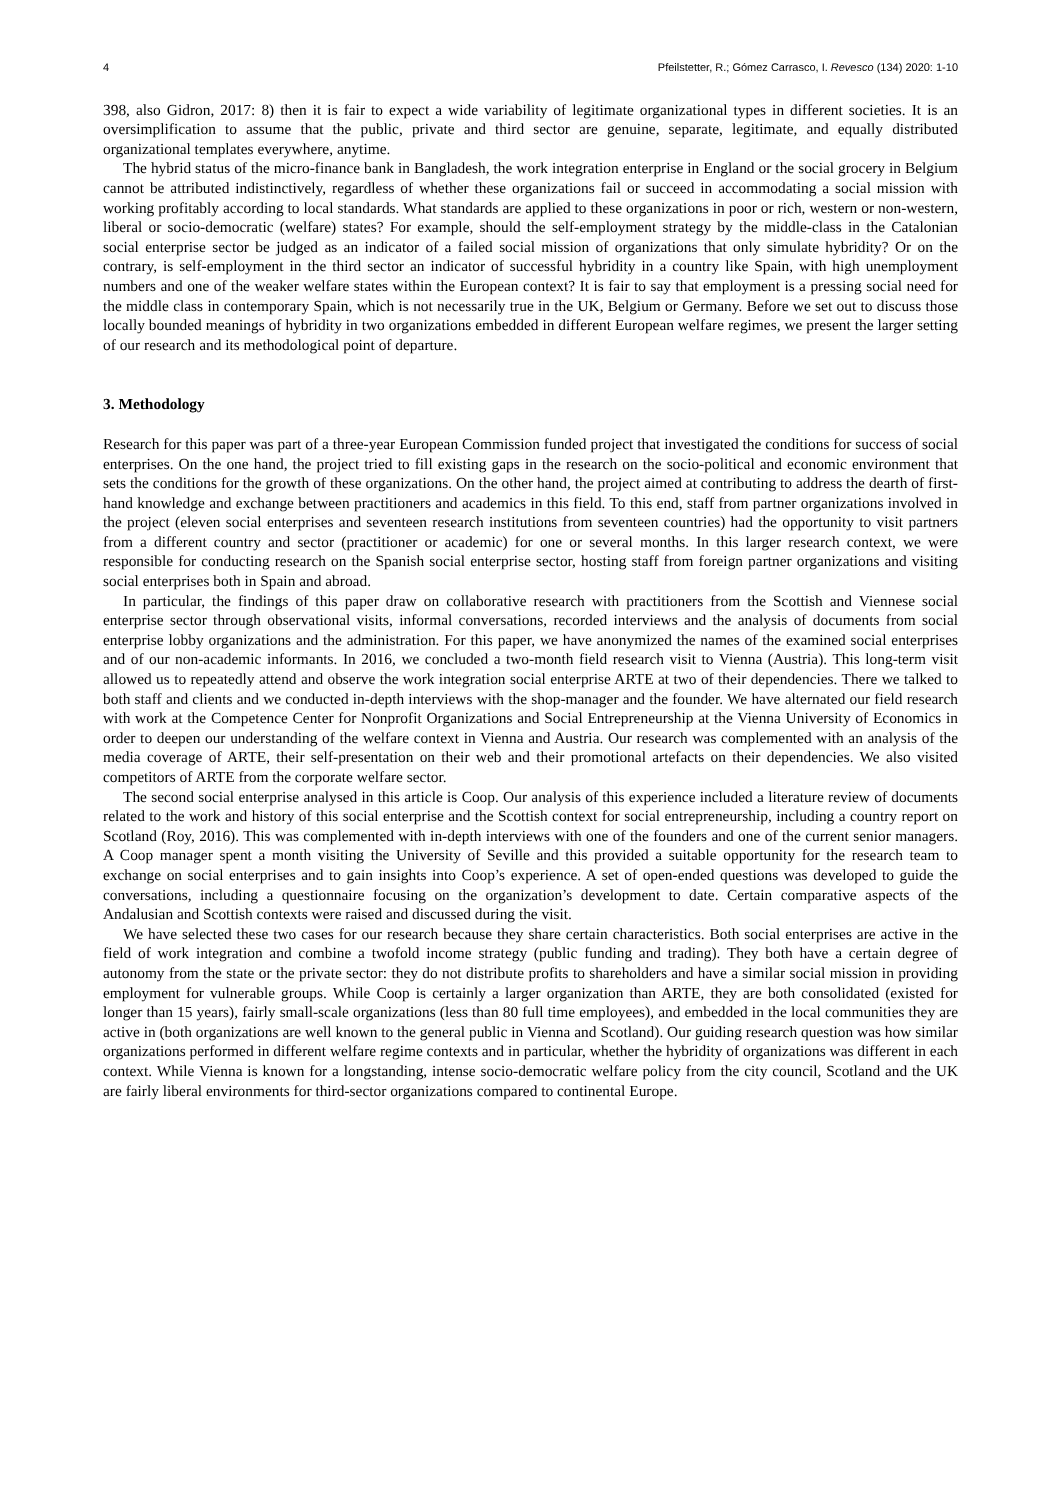4 Pfeilstetter, R.; Gómez Carrasco, I. Revesco (134) 2020: 1-10
398, also Gidron, 2017: 8) then it is fair to expect a wide variability of legitimate organizational types in different societies. It is an oversimplification to assume that the public, private and third sector are genuine, separate, legitimate, and equally distributed organizational templates everywhere, anytime.
The hybrid status of the micro-finance bank in Bangladesh, the work integration enterprise in England or the social grocery in Belgium cannot be attributed indistinctively, regardless of whether these organizations fail or succeed in accommodating a social mission with working profitably according to local standards. What standards are applied to these organizations in poor or rich, western or non-western, liberal or socio-democratic (welfare) states? For example, should the self-employment strategy by the middle-class in the Catalonian social enterprise sector be judged as an indicator of a failed social mission of organizations that only simulate hybridity? Or on the contrary, is self-employment in the third sector an indicator of successful hybridity in a country like Spain, with high unemployment numbers and one of the weaker welfare states within the European context? It is fair to say that employment is a pressing social need for the middle class in contemporary Spain, which is not necessarily true in the UK, Belgium or Germany. Before we set out to discuss those locally bounded meanings of hybridity in two organizations embedded in different European welfare regimes, we present the larger setting of our research and its methodological point of departure.
3. Methodology
Research for this paper was part of a three-year European Commission funded project that investigated the conditions for success of social enterprises. On the one hand, the project tried to fill existing gaps in the research on the socio-political and economic environment that sets the conditions for the growth of these organizations. On the other hand, the project aimed at contributing to address the dearth of first-hand knowledge and exchange between practitioners and academics in this field. To this end, staff from partner organizations involved in the project (eleven social enterprises and seventeen research institutions from seventeen countries) had the opportunity to visit partners from a different country and sector (practitioner or academic) for one or several months. In this larger research context, we were responsible for conducting research on the Spanish social enterprise sector, hosting staff from foreign partner organizations and visiting social enterprises both in Spain and abroad.
In particular, the findings of this paper draw on collaborative research with practitioners from the Scottish and Viennese social enterprise sector through observational visits, informal conversations, recorded interviews and the analysis of documents from social enterprise lobby organizations and the administration. For this paper, we have anonymized the names of the examined social enterprises and of our non-academic informants. In 2016, we concluded a two-month field research visit to Vienna (Austria). This long-term visit allowed us to repeatedly attend and observe the work integration social enterprise ARTE at two of their dependencies. There we talked to both staff and clients and we conducted in-depth interviews with the shop-manager and the founder. We have alternated our field research with work at the Competence Center for Nonprofit Organizations and Social Entrepreneurship at the Vienna University of Economics in order to deepen our understanding of the welfare context in Vienna and Austria. Our research was complemented with an analysis of the media coverage of ARTE, their self-presentation on their web and their promotional artefacts on their dependencies. We also visited competitors of ARTE from the corporate welfare sector.
The second social enterprise analysed in this article is Coop. Our analysis of this experience included a literature review of documents related to the work and history of this social enterprise and the Scottish context for social entrepreneurship, including a country report on Scotland (Roy, 2016). This was complemented with in-depth interviews with one of the founders and one of the current senior managers. A Coop manager spent a month visiting the University of Seville and this provided a suitable opportunity for the research team to exchange on social enterprises and to gain insights into Coop’s experience. A set of open-ended questions was developed to guide the conversations, including a questionnaire focusing on the organization’s development to date. Certain comparative aspects of the Andalusian and Scottish contexts were raised and discussed during the visit.
We have selected these two cases for our research because they share certain characteristics. Both social enterprises are active in the field of work integration and combine a twofold income strategy (public funding and trading). They both have a certain degree of autonomy from the state or the private sector: they do not distribute profits to shareholders and have a similar social mission in providing employment for vulnerable groups. While Coop is certainly a larger organization than ARTE, they are both consolidated (existed for longer than 15 years), fairly small-scale organizations (less than 80 full time employees), and embedded in the local communities they are active in (both organizations are well known to the general public in Vienna and Scotland). Our guiding research question was how similar organizations performed in different welfare regime contexts and in particular, whether the hybridity of organizations was different in each context. While Vienna is known for a longstanding, intense socio-democratic welfare policy from the city council, Scotland and the UK are fairly liberal environments for third-sector organizations compared to continental Europe.